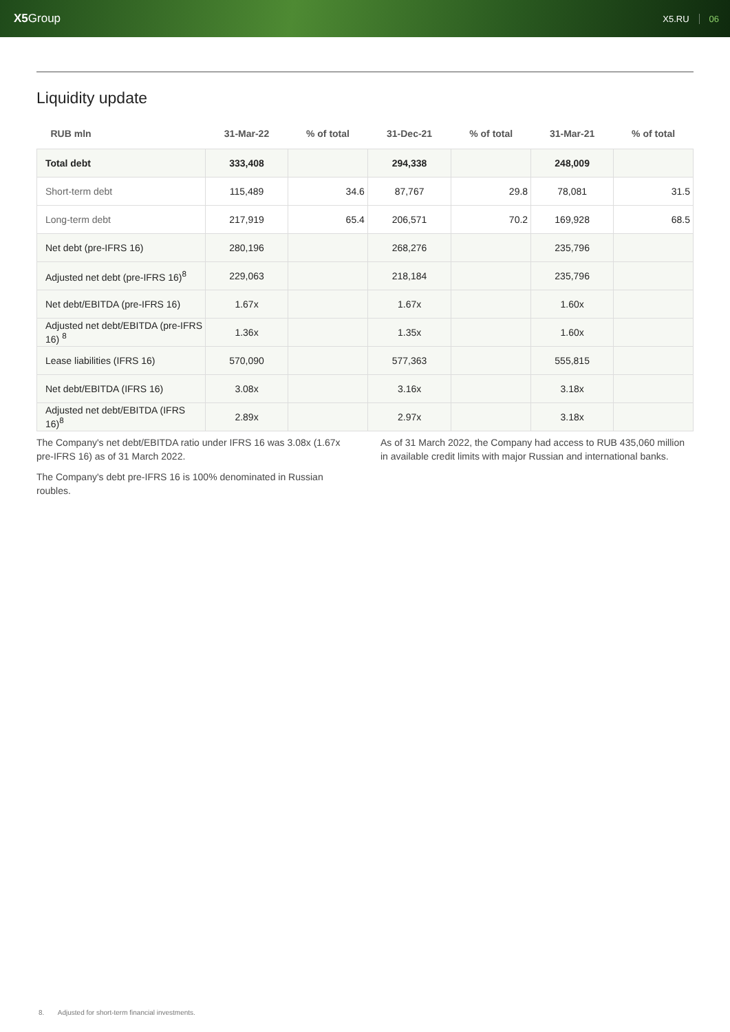X5 Group
X5.RU 06
Liquidity update
| RUB mln | 31-Mar-22 | % of total | 31-Dec-21 | % of total | 31-Mar-21 | % of total |
| --- | --- | --- | --- | --- | --- | --- |
| Total debt | 333,408 | | 294,338 | | 248,009 | |
| Short-term debt | 115,489 | 34.6 | 87,767 | 29.8 | 78,081 | 31.5 |
| Long-term debt | 217,919 | 65.4 | 206,571 | 70.2 | 169,928 | 68.5 |
| Net debt (pre-IFRS 16) | 280,196 | | 268,276 | | 235,796 | |
| Adjusted net debt (pre-IFRS 16)<sup>8</sup> | 229,063 | | 218,184 | | 235,796 | |
| Net debt/EBITDA (pre-IFRS 16) | 1.67x | | 1.67x | | 1.60x | |
| Adjusted net debt/EBITDA (pre-IFRS 16) <sup>8</sup> | 1.36x | | 1.35x | | 1.60x | |
| Lease liabilities (IFRS 16) | 570,090 | | 577,363 | | 555,815 | |
| Net debt/EBITDA (IFRS 16) | 3.08x | | 3.16x | | 3.18x | |
| Adjusted net debt/EBITDA (IFRS 16)<sup>8</sup> | 2.89x | | 2.97x | | 3.18x | |
The Company's net debt/EBITDA ratio under IFRS 16 was 3.08x (1.67x pre-IFRS 16) as of 31 March 2022.
The Company's debt pre-IFRS 16 is 100% denominated in Russian roubles.
As of 31 March 2022, the Company had access to RUB 435,060 million in available credit limits with major Russian and international banks.
8. Adjusted for short-term financial investments.